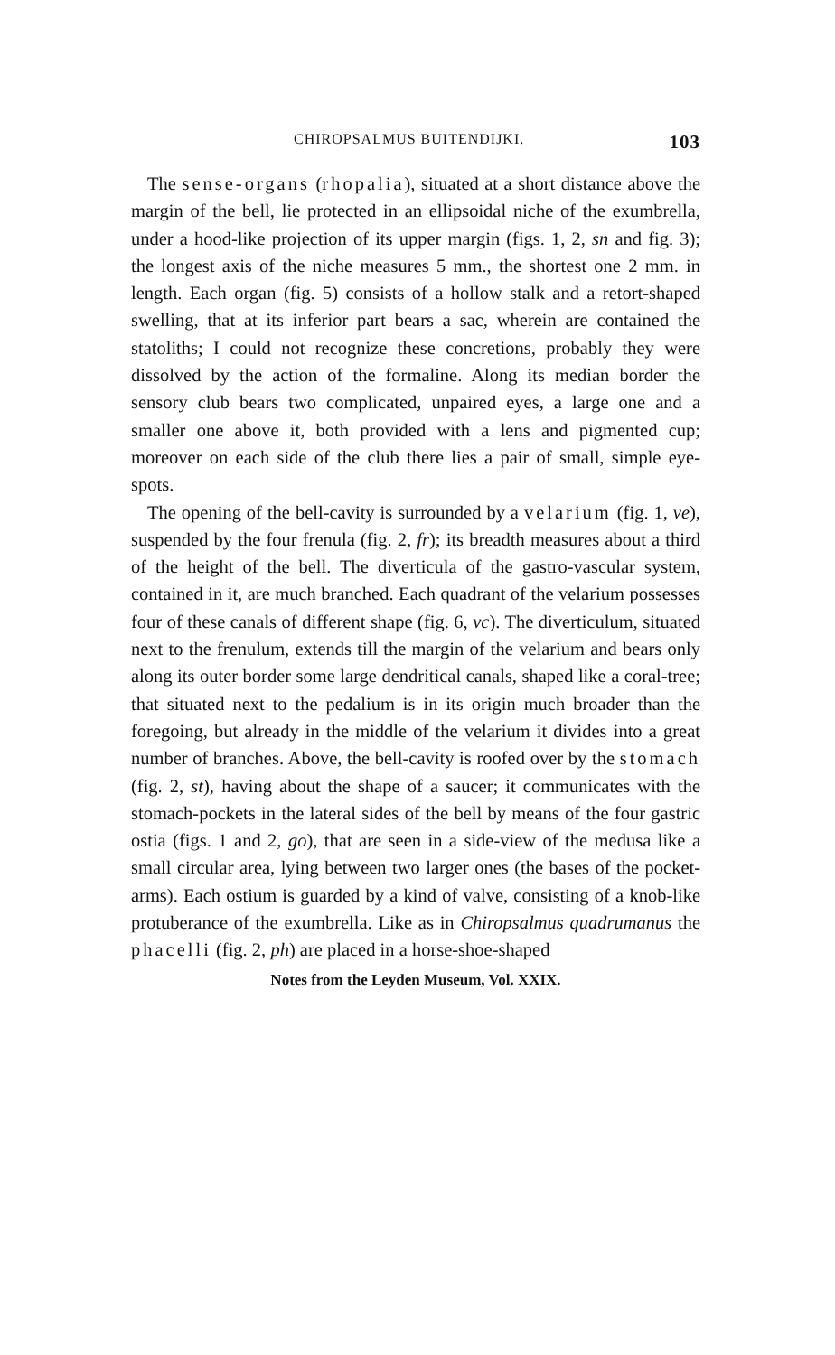CHIROPSALMUS BUITENDIJKI. 103
The sense-organs (rhopalia), situated at a short distance above the margin of the bell, lie protected in an ellipsoidal niche of the exumbrella, under a hood-like projection of its upper margin (figs. 1, 2, sn and fig. 3); the longest axis of the niche measures 5 mm., the shortest one 2 mm. in length. Each organ (fig. 5) consists of a hollow stalk and a retort-shaped swelling, that at its inferior part bears a sac, wherein are contained the statoliths; I could not recognize these concretions, probably they were dissolved by the action of the formaline. Along its median border the sensory club bears two complicated, unpaired eyes, a large one and a smaller one above it, both provided with a lens and pigmented cup; moreover on each side of the club there lies a pair of small, simple eye-spots.
The opening of the bell-cavity is surrounded by a velarium (fig. 1, ve), suspended by the four frenula (fig. 2, fr); its breadth measures about a third of the height of the bell. The diverticula of the gastro-vascular system, contained in it, are much branched. Each quadrant of the velarium possesses four of these canals of different shape (fig. 6, vc). The diverticulum, situated next to the frenulum, extends till the margin of the velarium and bears only along its outer border some large dendritical canals, shaped like a coral-tree; that situated next to the pedalium is in its origin much broader than the foregoing, but already in the middle of the velarium it divides into a great number of branches. Above, the bell-cavity is roofed over by the stomach (fig. 2, st), having about the shape of a saucer; it communicates with the stomach-pockets in the lateral sides of the bell by means of the four gastric ostia (figs. 1 and 2, go), that are seen in a side-view of the medusa like a small circular area, lying between two larger ones (the bases of the pocket-arms). Each ostium is guarded by a kind of valve, consisting of a knob-like protuberance of the exumbrella. Like as in Chiropsalmus quadrumanus the phacelli (fig. 2, ph) are placed in a horse-shoe-shaped
Notes from the Leyden Museum, Vol. XXIX.